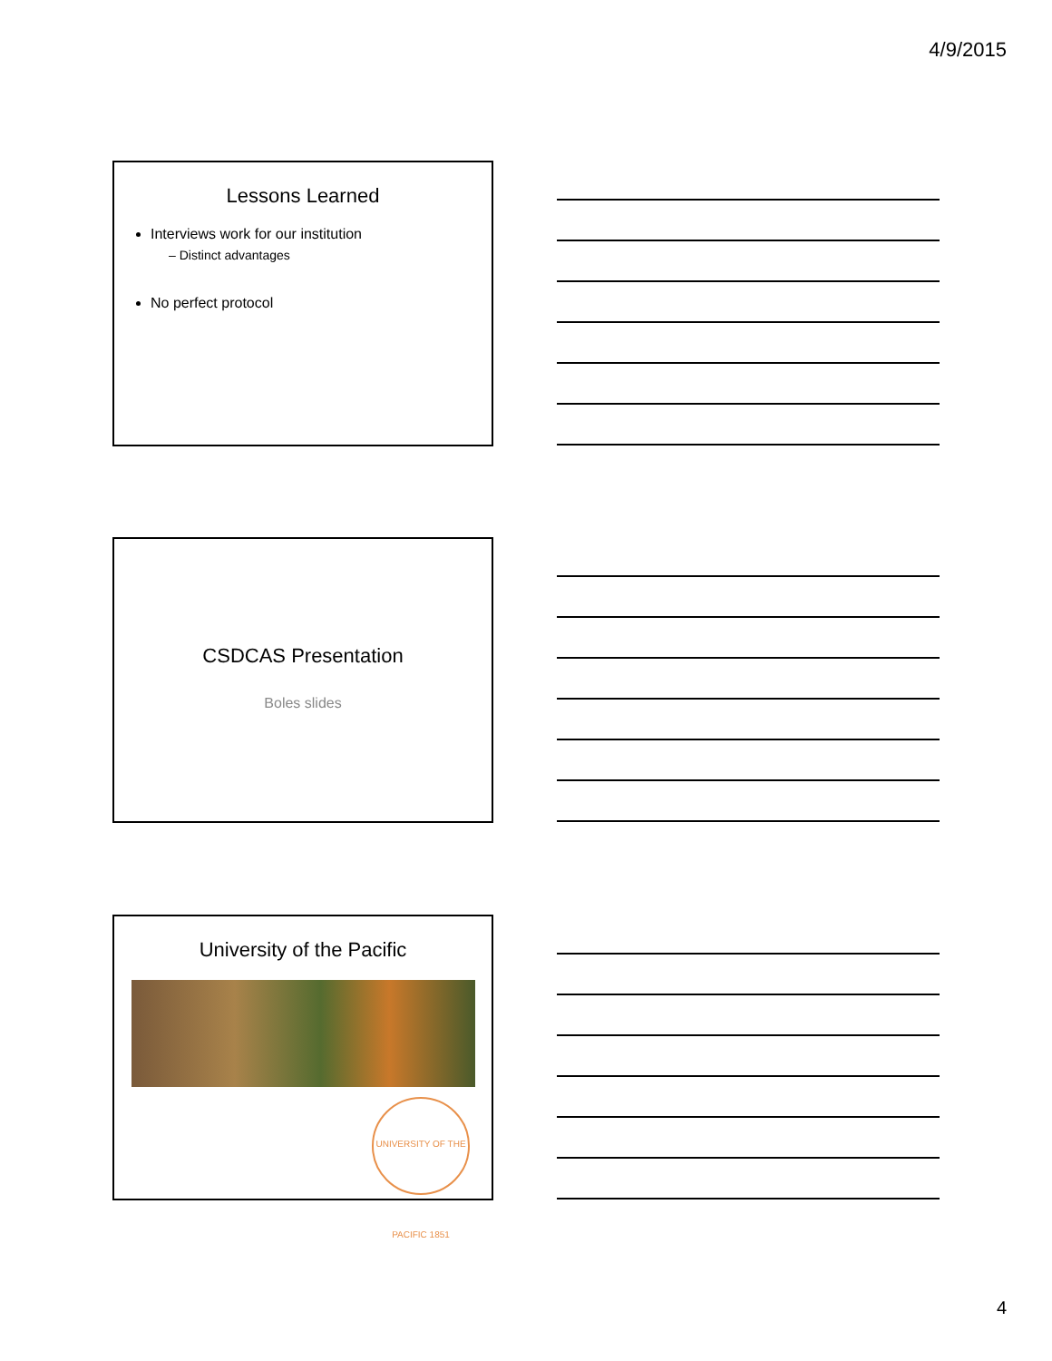4/9/2015
Lessons Learned
Interviews work for our institution
– Distinct advantages
No perfect protocol
CSDCAS Presentation
Boles slides
University of the Pacific
UNIVERSITY OF THE PACIFIC 1851
4